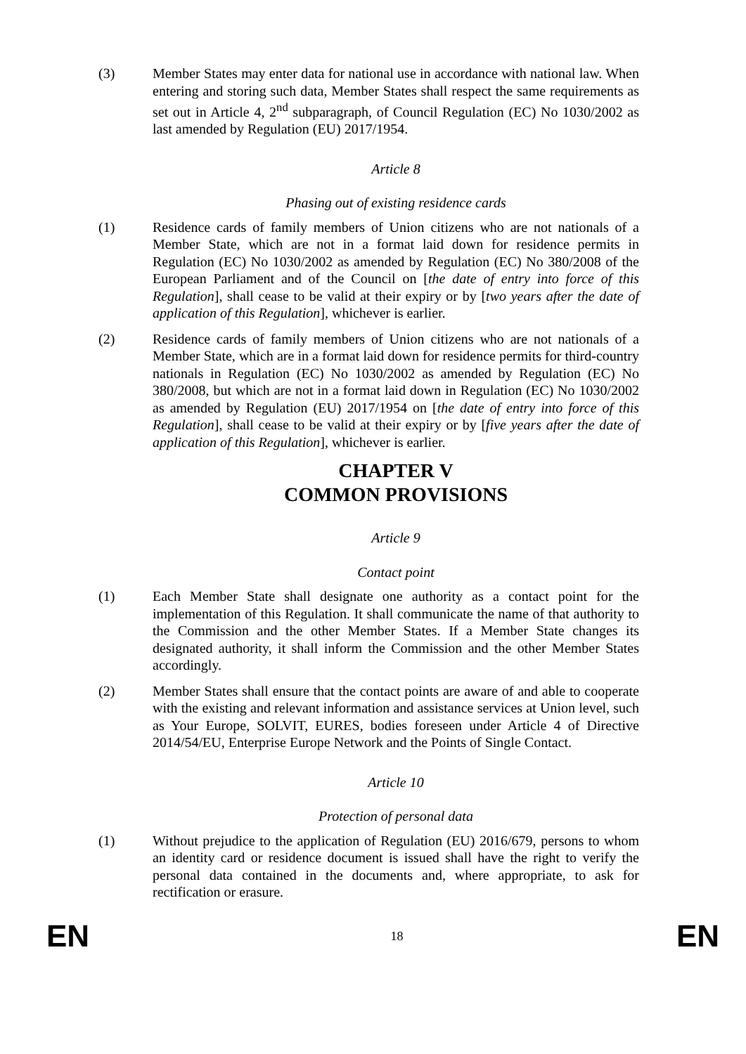(3) Member States may enter data for national use in accordance with national law. When entering and storing such data, Member States shall respect the same requirements as set out in Article 4, 2<sup>nd</sup> subparagraph, of Council Regulation (EC) No 1030/2002 as last amended by Regulation (EU) 2017/1954.
Article 8
Phasing out of existing residence cards
(1) Residence cards of family members of Union citizens who are not nationals of a Member State, which are not in a format laid down for residence permits in Regulation (EC) No 1030/2002 as amended by Regulation (EC) No 380/2008 of the European Parliament and of the Council on [the date of entry into force of this Regulation], shall cease to be valid at their expiry or by [two years after the date of application of this Regulation], whichever is earlier.
(2) Residence cards of family members of Union citizens who are not nationals of a Member State, which are in a format laid down for residence permits for third-country nationals in Regulation (EC) No 1030/2002 as amended by Regulation (EC) No 380/2008, but which are not in a format laid down in Regulation (EC) No 1030/2002 as amended by Regulation (EU) 2017/1954 on [the date of entry into force of this Regulation], shall cease to be valid at their expiry or by [five years after the date of application of this Regulation], whichever is earlier.
CHAPTER V
COMMON PROVISIONS
Article 9
Contact point
(1) Each Member State shall designate one authority as a contact point for the implementation of this Regulation. It shall communicate the name of that authority to the Commission and the other Member States. If a Member State changes its designated authority, it shall inform the Commission and the other Member States accordingly.
(2) Member States shall ensure that the contact points are aware of and able to cooperate with the existing and relevant information and assistance services at Union level, such as Your Europe, SOLVIT, EURES, bodies foreseen under Article 4 of Directive 2014/54/EU, Enterprise Europe Network and the Points of Single Contact.
Article 10
Protection of personal data
(1) Without prejudice to the application of Regulation (EU) 2016/679, persons to whom an identity card or residence document is issued shall have the right to verify the personal data contained in the documents and, where appropriate, to ask for rectification or erasure.
EN 18 EN